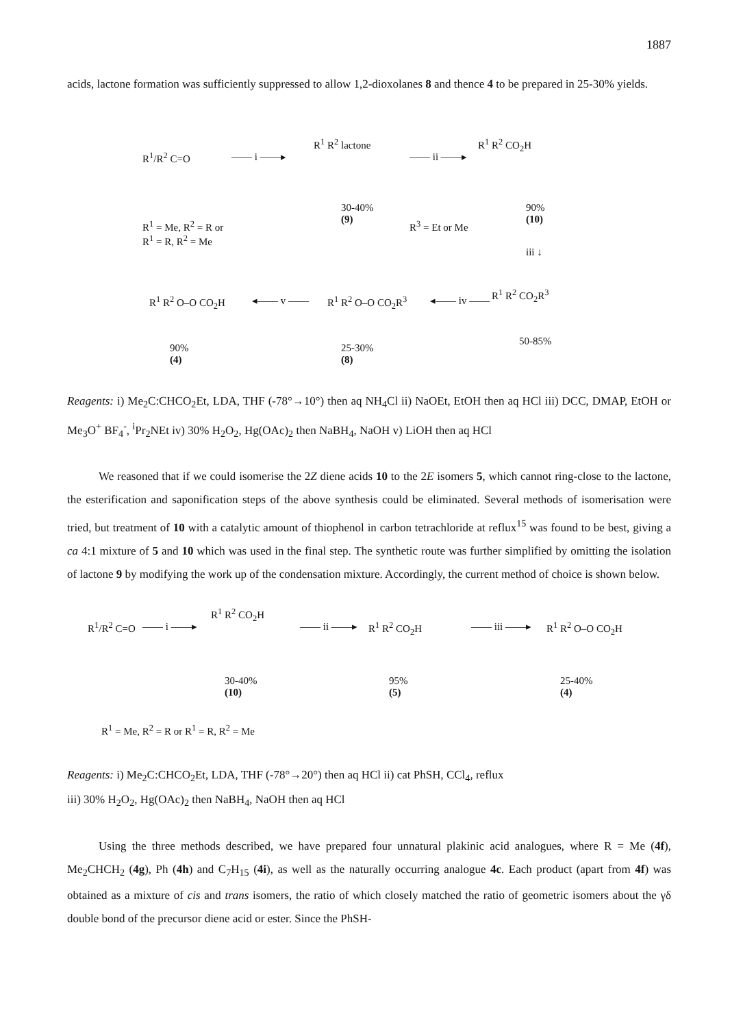1887
acids, lactone formation was sufficiently suppressed to allow 1,2-dioxolanes 8 and thence 4 to be prepared in 25-30% yields.
R<sup>1</sup>/R<sup>2</sup> C=O —— i ——▸
R<sup>1</sup> R<sup>2</sup> lactone
30-40%
(9)
—— ii ——▸
R<sup>1</sup> R<sup>2</sup> CO<sub>2</sub>H
90%
(10)
R<sup>1</sup> = Me, R<sup>2</sup> = R or
R<sup>1</sup> = R, R<sup>2</sup> = Me
R<sup>3</sup> = Et or Me
iii ↓
R<sup>1</sup> R<sup>2</sup> O–O CO<sub>2</sub>H ◂—— v —— R<sup>1</sup> R<sup>2</sup> O–O CO<sub>2</sub>R<sup>3</sup> ◂—— iv ——
R<sup>1</sup> R<sup>2</sup> CO<sub>2</sub>R<sup>3</sup>
90%
(4)
25-30%
(8)
50-85%
Reagents: i) Me<sub>2</sub>C:CHCO<sub>2</sub>Et, LDA, THF (-78°→10°) then aq NH<sub>4</sub>Cl ii) NaOEt, EtOH then aq HCl iii) DCC, DMAP, EtOH or Me<sub>3</sub>O<sup>+</sup> BF<sub>4</sub><sup>-</sup>, <sup>i</sup>Pr<sub>2</sub>NEt iv) 30% H<sub>2</sub>O<sub>2</sub>, Hg(OAc)<sub>2</sub> then NaBH<sub>4</sub>, NaOH v) LiOH then aq HCl
We reasoned that if we could isomerise the 2Z diene acids 10 to the 2E isomers 5, which cannot ring-close to the lactone, the esterification and saponification steps of the above synthesis could be eliminated. Several methods of isomerisation were tried, but treatment of 10 with a catalytic amount of thiophenol in carbon tetrachloride at reflux<sup>15</sup> was found to be best, giving a ca 4:1 mixture of 5 and 10 which was used in the final step. The synthetic route was further simplified by omitting the isolation of lactone 9 by modifying the work up of the condensation mixture. Accordingly, the current method of choice is shown below.
R<sup>1</sup>/R<sup>2</sup> C=O —— i ——▸
R<sup>1</sup> R<sup>2</sup> CO<sub>2</sub>H
—— ii ——▸ R<sup>1</sup> R<sup>2</sup> CO<sub>2</sub>H —— iii ——▸ R<sup>1</sup> R<sup>2</sup> O–O CO<sub>2</sub>H
30-40%
(10)
95%
(5)
25-40%
(4)
R<sup>1</sup> = Me, R<sup>2</sup> = R or R<sup>1</sup> = R, R<sup>2</sup> = Me
Reagents: i) Me<sub>2</sub>C:CHCO<sub>2</sub>Et, LDA, THF (-78°→20°) then aq HCl ii) cat PhSH, CCl<sub>4</sub>, reflux
iii) 30% H<sub>2</sub>O<sub>2</sub>, Hg(OAc)<sub>2</sub> then NaBH<sub>4</sub>, NaOH then aq HCl
Using the three methods described, we have prepared four unnatural plakinic acid analogues, where R = Me (4f), Me<sub>2</sub>CHCH<sub>2</sub> (4g), Ph (4h) and C<sub>7</sub>H<sub>15</sub> (4i), as well as the naturally occurring analogue 4c. Each product (apart from 4f) was obtained as a mixture of cis and trans isomers, the ratio of which closely matched the ratio of geometric isomers about the γδ double bond of the precursor diene acid or ester. Since the PhSH-